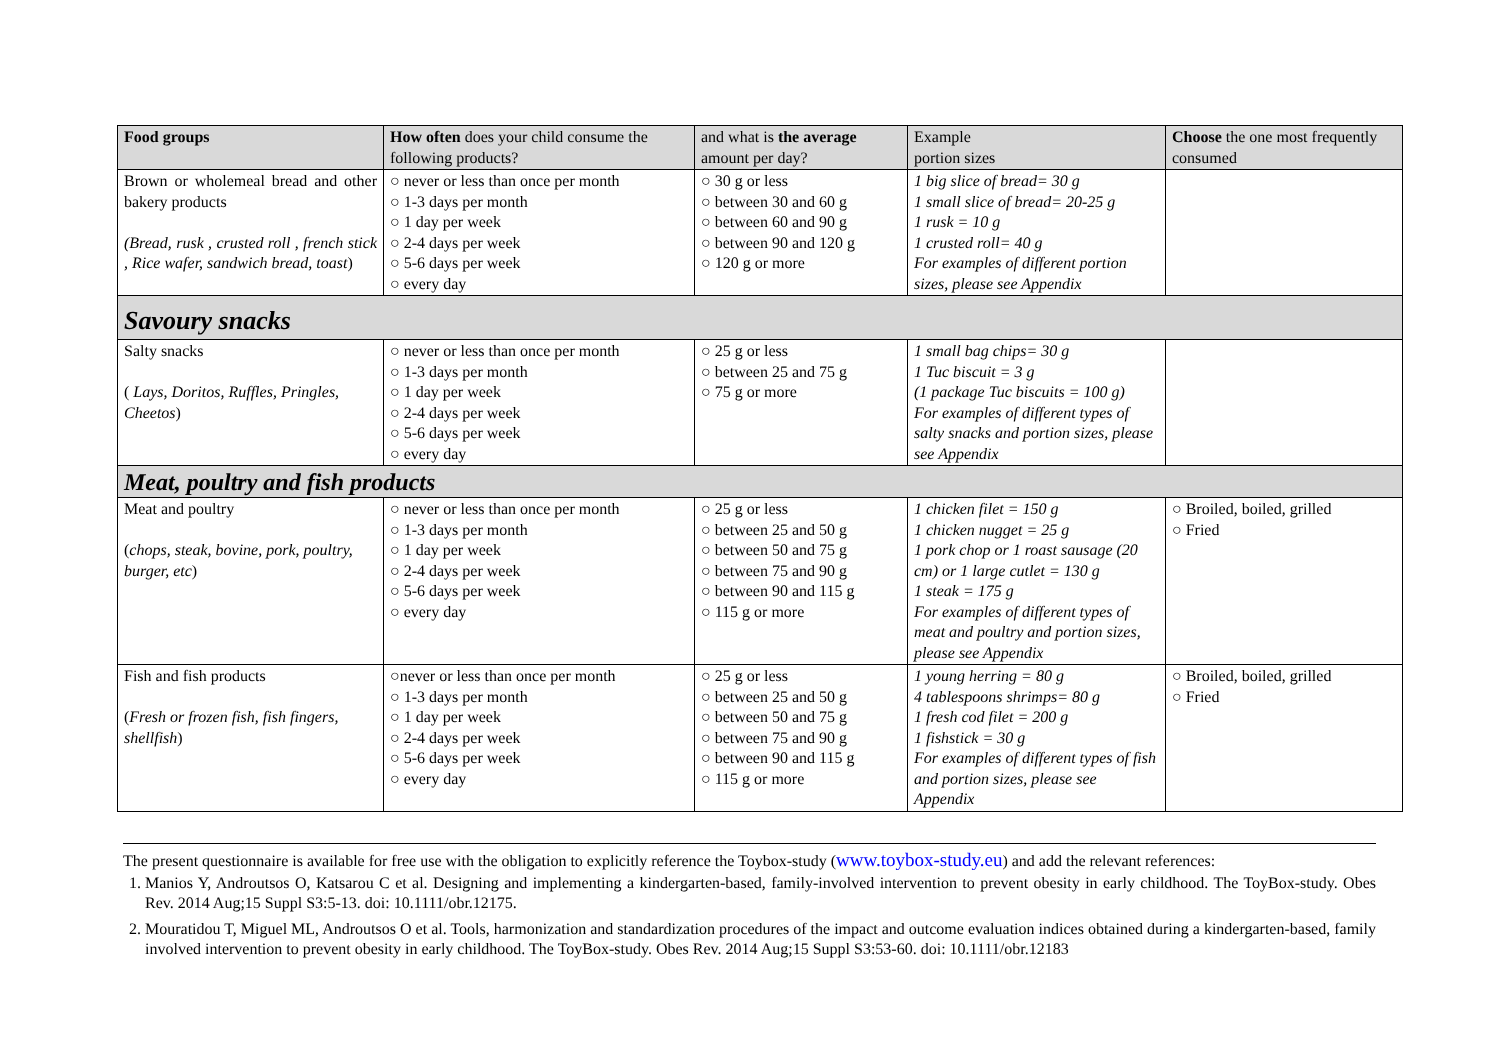| Food groups | How often does your child consume the following products? | and what is the average amount per day? | Example portion sizes | Choose the one most frequently consumed |
| --- | --- | --- | --- | --- |
| Brown or wholemeal bread and other bakery products (Bread, rusk , crusted roll , french stick , Rice wafer, sandwich bread, toast ) | ○ never or less than once per month ○ 1-3 days per month ○ 1 day per week ○ 2-4 days per week ○ 5-6 days per week ○ every day | ○ 30 g or less ○ between 30 and 60 g ○ between 60 and 90 g ○ between 90 and 120 g ○ 120 g or more | 1 big slice of bread= 30 g 1 small slice of bread= 20-25 g 1 rusk = 10 g 1 crusted roll= 40 g For examples of different portion sizes, please see Appendix | |
| Savoury snacks | | | | |
| Salty snacks ( Lays, Doritos, Ruffles, Pringles, Cheetos ) | ○ never or less than once per month ○ 1-3 days per month ○ 1 day per week ○ 2-4 days per week ○ 5-6 days per week ○ every day | ○ 25 g or less ○ between 25 and 75 g ○ 75 g or more | 1 small bag chips= 30 g 1 Tuc biscuit = 3 g (1 package Tuc biscuits = 100 g) For examples of different types of salty snacks and portion sizes, please see Appendix | |
| Meat, poultry and fish products | | | | |
| Meat and poultry ( chops, steak, bovine, pork, poultry, burger, etc ) | ○ never or less than once per month ○ 1-3 days per month ○ 1 day per week ○ 2-4 days per week ○ 5-6 days per week ○ every day | ○ 25 g or less ○ between 25 and 50 g ○ between 50 and 75 g ○ between 75 and 90 g ○ between 90 and 115 g ○ 115 g or more | 1 chicken filet = 150 g 1 chicken nugget = 25 g 1 pork chop or 1 roast sausage (20 cm) or 1 large cutlet = 130 g 1 steak = 175 g For examples of different types of meat and poultry and portion sizes, please see Appendix | ○ Broiled, boiled, grilled ○ Fried |
| Fish and fish products ( Fresh or frozen fish, fish fingers, shellfish ) | ○never or less than once per month ○ 1-3 days per month ○ 1 day per week ○ 2-4 days per week ○ 5-6 days per week ○ every day | ○ 25 g or less ○ between 25 and 50 g ○ between 50 and 75 g ○ between 75 and 90 g ○ between 90 and 115 g ○ 115 g or more | 1 young herring = 80 g 4 tablespoons shrimps= 80 g 1 fresh cod filet = 200 g 1 fishstick = 30 g For examples of different types of fish and portion sizes, please see Appendix | ○ Broiled, boiled, grilled ○ Fried |
The present questionnaire is available for free use with the obligation to explicitly reference the Toybox-study (www.toybox-study.eu) and add the relevant references:
1. Manios Y, Androutsos O, Katsarou C et al. Designing and implementing a kindergarten-based, family-involved intervention to prevent obesity in early childhood. The ToyBox-study. Obes Rev. 2014 Aug;15 Suppl S3:5-13. doi: 10.1111/obr.12175.
2. Mouratidou T, Miguel ML, Androutsos O et al. Tools, harmonization and standardization procedures of the impact and outcome evaluation indices obtained during a kindergarten-based, family involved intervention to prevent obesity in early childhood. The ToyBox-study. Obes Rev. 2014 Aug;15 Suppl S3:53-60. doi: 10.1111/obr.12183